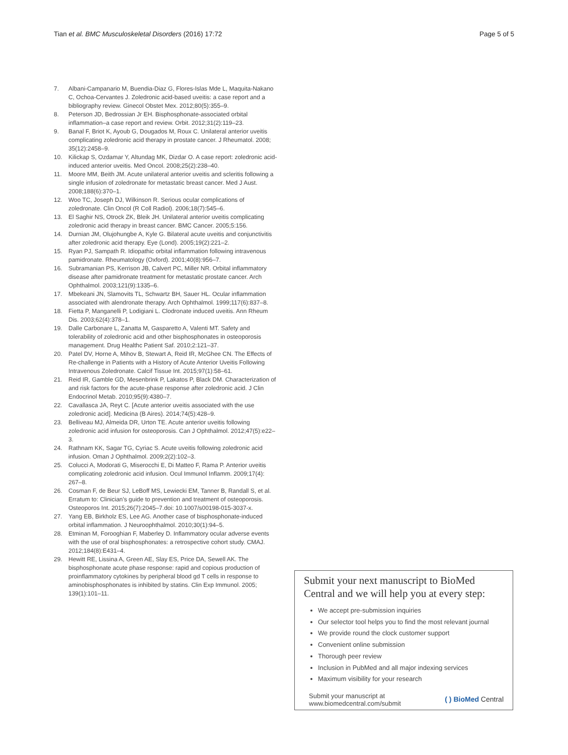Tian et al. BMC Musculoskeletal Disorders (2016) 17:72
Page 5 of 5
7. Albani-Campanario M, Buendia-Diaz G, Flores-Islas Mde L, Maquita-Nakano C, Ochoa-Cervantes J. Zoledronic acid-based uveitis: a case report and a bibliography review. Ginecol Obstet Mex. 2012;80(5):355–9.
8. Peterson JD, Bedrossian Jr EH. Bisphosphonate-associated orbital inflammation–a case report and review. Orbit. 2012;31(2):119–23.
9. Banal F, Briot K, Ayoub G, Dougados M, Roux C. Unilateral anterior uveitis complicating zoledronic acid therapy in prostate cancer. J Rheumatol. 2008; 35(12):2458–9.
10. Kilickap S, Ozdamar Y, Altundag MK, Dizdar O. A case report: zoledronic acid-induced anterior uveitis. Med Oncol. 2008;25(2):238–40.
11. Moore MM, Beith JM. Acute unilateral anterior uveitis and scleritis following a single infusion of zoledronate for metastatic breast cancer. Med J Aust. 2008;188(6):370–1.
12. Woo TC, Joseph DJ, Wilkinson R. Serious ocular complications of zoledronate. Clin Oncol (R Coll Radiol). 2006;18(7):545–6.
13. El Saghir NS, Otrock ZK, Bleik JH. Unilateral anterior uveitis complicating zoledronic acid therapy in breast cancer. BMC Cancer. 2005;5:156.
14. Durnian JM, Olujohungbe A, Kyle G. Bilateral acute uveitis and conjunctivitis after zoledronic acid therapy. Eye (Lond). 2005;19(2):221–2.
15. Ryan PJ, Sampath R. Idiopathic orbital inflammation following intravenous pamidronate. Rheumatology (Oxford). 2001;40(8):956–7.
16. Subramanian PS, Kerrison JB, Calvert PC, Miller NR. Orbital inflammatory disease after pamidronate treatment for metastatic prostate cancer. Arch Ophthalmol. 2003;121(9):1335–6.
17. Mbekeani JN, Slamovits TL, Schwartz BH, Sauer HL. Ocular inflammation associated with alendronate therapy. Arch Ophthalmol. 1999;117(6):837–8.
18. Fietta P, Manganelli P, Lodigiani L. Clodronate induced uveitis. Ann Rheum Dis. 2003;62(4):378–1.
19. Dalle Carbonare L, Zanatta M, Gasparetto A, Valenti MT. Safety and tolerability of zoledronic acid and other bisphosphonates in osteoporosis management. Drug Healthc Patient Saf. 2010;2:121–37.
20. Patel DV, Horne A, Mihov B, Stewart A, Reid IR, McGhee CN. The Effects of Re-challenge in Patients with a History of Acute Anterior Uveitis Following Intravenous Zoledronate. Calcif Tissue Int. 2015;97(1):58–61.
21. Reid IR, Gamble GD, Mesenbrink P, Lakatos P, Black DM. Characterization of and risk factors for the acute-phase response after zoledronic acid. J Clin Endocrinol Metab. 2010;95(9):4380–7.
22. Cavallasca JA, Reyt C. [Acute anterior uveitis associated with the use zoledronic acid]. Medicina (B Aires). 2014;74(5):428–9.
23. Belliveau MJ, Almeida DR, Urton TE. Acute anterior uveitis following zoledronic acid infusion for osteoporosis. Can J Ophthalmol. 2012;47(5):e22–3.
24. Rathnam KK, Sagar TG, Cyriac S. Acute uveitis following zoledronic acid infusion. Oman J Ophthalmol. 2009;2(2):102–3.
25. Colucci A, Modorati G, Miserocchi E, Di Matteo F, Rama P. Anterior uveitis complicating zoledronic acid infusion. Ocul Immunol Inflamm. 2009;17(4): 267–8.
26. Cosman F, de Beur SJ, LeBoff MS, Lewiecki EM, Tanner B, Randall S, et al. Erratum to: Clinician’s guide to prevention and treatment of osteoporosis. Osteoporos Int. 2015;26(7):2045–7.doi: 10.1007/s00198-015-3037-x.
27. Yang EB, Birkholz ES, Lee AG. Another case of bisphosphonate-induced orbital inflammation. J Neuroophthalmol. 2010;30(1):94–5.
28. Etminan M, Forooghian F, Maberley D. Inflammatory ocular adverse events with the use of oral bisphosphonates: a retrospective cohort study. CMAJ. 2012;184(8):E431–4.
29. Hewitt RE, Lissina A, Green AE, Slay ES, Price DA, Sewell AK. The bisphosphonate acute phase response: rapid and copious production of proinflammatory cytokines by peripheral blood gd T cells in response to aminobisphosphonates is inhibited by statins. Clin Exp Immunol. 2005; 139(1):101–11.
Submit your next manuscript to BioMed Central and we will help you at every step:
We accept pre-submission inquiries
Our selector tool helps you to find the most relevant journal
We provide round the clock customer support
Convenient online submission
Thorough peer review
Inclusion in PubMed and all major indexing services
Maximum visibility for your research
Submit your manuscript at
www.biomedcentral.com/submit
( ) BioMed Central